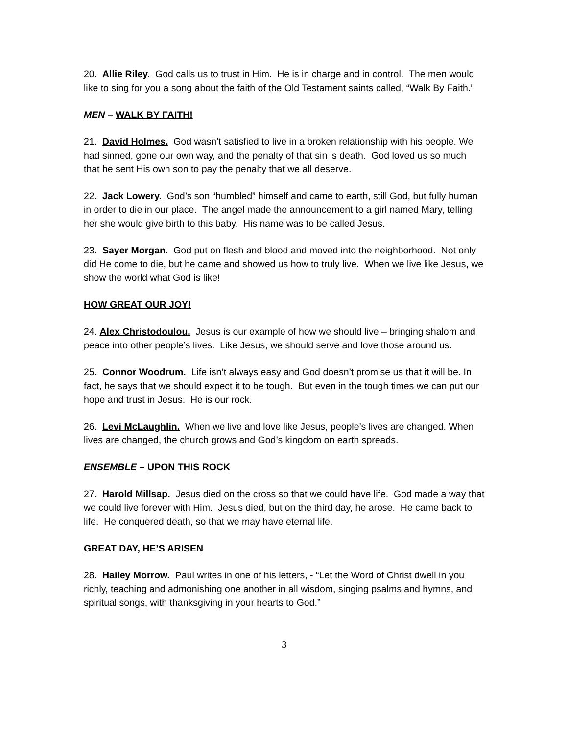20. Allie Riley. God calls us to trust in Him. He is in charge and in control. The men would like to sing for you a song about the faith of the Old Testament saints called, “Walk By Faith.”
MEN – WALK BY FAITH!
21. David Holmes. God wasn’t satisfied to live in a broken relationship with his people. We had sinned, gone our own way, and the penalty of that sin is death. God loved us so much that he sent His own son to pay the penalty that we all deserve.
22. Jack Lowery. God’s son “humbled” himself and came to earth, still God, but fully human in order to die in our place. The angel made the announcement to a girl named Mary, telling her she would give birth to this baby. His name was to be called Jesus.
23. Sayer Morgan. God put on flesh and blood and moved into the neighborhood. Not only did He come to die, but he came and showed us how to truly live. When we live like Jesus, we show the world what God is like!
HOW GREAT OUR JOY!
24. Alex Christodoulou. Jesus is our example of how we should live – bringing shalom and peace into other people’s lives. Like Jesus, we should serve and love those around us.
25. Connor Woodrum. Life isn’t always easy and God doesn’t promise us that it will be. In fact, he says that we should expect it to be tough. But even in the tough times we can put our hope and trust in Jesus. He is our rock.
26. Levi McLaughlin. When we live and love like Jesus, people’s lives are changed. When lives are changed, the church grows and God’s kingdom on earth spreads.
ENSEMBLE – UPON THIS ROCK
27. Harold Millsap. Jesus died on the cross so that we could have life. God made a way that we could live forever with Him. Jesus died, but on the third day, he arose. He came back to life. He conquered death, so that we may have eternal life.
GREAT DAY, HE’S ARISEN
28. Hailey Morrow. Paul writes in one of his letters, - “Let the Word of Christ dwell in you richly, teaching and admonishing one another in all wisdom, singing psalms and hymns, and spiritual songs, with thanksgiving in your hearts to God.”
3